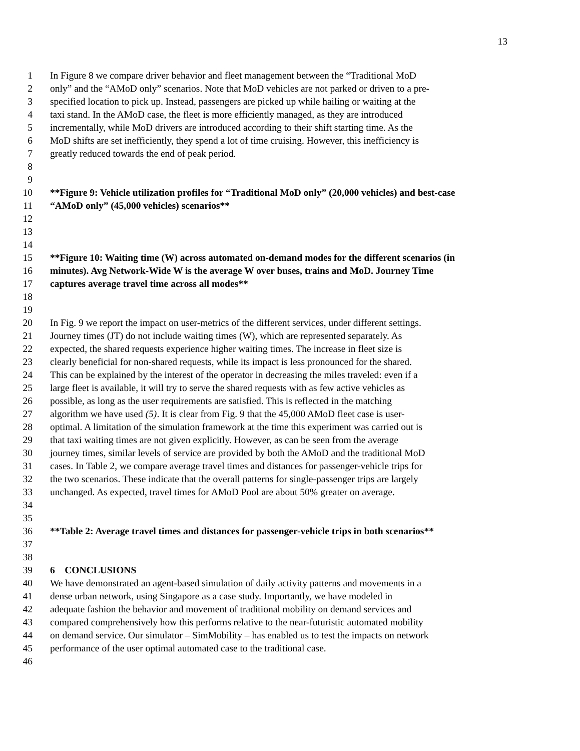13
1 In Figure 8 we compare driver behavior and fleet management between the “Traditional MoD
2 only” and the “AMoD only” scenarios. Note that MoD vehicles are not parked or driven to a pre-
3 specified location to pick up. Instead, passengers are picked up while hailing or waiting at the
4 taxi stand. In the AMoD case, the fleet is more efficiently managed, as they are introduced
5 incrementally, while MoD drivers are introduced according to their shift starting time. As the
6 MoD shifts are set inefficiently, they spend a lot of time cruising. However, this inefficiency is
7 greatly reduced towards the end of peak period.
8
9
10 **Figure 9: Vehicle utilization profiles for “Traditional MoD only” (20,000 vehicles) and best-case
11 “AMoD only” (45,000 vehicles) scenarios**
12
13
14
15 **Figure 10: Waiting time (W) across automated on-demand modes for the different scenarios (in
16 minutes). Avg Network-Wide W is the average W over buses, trains and MoD. Journey Time
17 captures average travel time across all modes**
18
19
20 In Fig. 9 we report the impact on user-metrics of the different services, under different settings.
21 Journey times (JT) do not include waiting times (W), which are represented separately. As
22 expected, the shared requests experience higher waiting times. The increase in fleet size is
23 clearly beneficial for non-shared requests, while its impact is less pronounced for the shared.
24 This can be explained by the interest of the operator in decreasing the miles traveled: even if a
25 large fleet is available, it will try to serve the shared requests with as few active vehicles as
26 possible, as long as the user requirements are satisfied. This is reflected in the matching
27 algorithm we have used (5). It is clear from Fig. 9 that the 45,000 AMoD fleet case is user-
28 optimal. A limitation of the simulation framework at the time this experiment was carried out is
29 that taxi waiting times are not given explicitly. However, as can be seen from the average
30 journey times, similar levels of service are provided by both the AMoD and the traditional MoD
31 cases. In Table 2, we compare average travel times and distances for passenger-vehicle trips for
32 the two scenarios. These indicate that the overall patterns for single-passenger trips are largely
33 unchanged. As expected, travel times for AMoD Pool are about 50% greater on average.
34
35
36 **Table 2: Average travel times and distances for passenger-vehicle trips in both scenarios**
37
38
39 6 CONCLUSIONS
40 We have demonstrated an agent-based simulation of daily activity patterns and movements in a
41 dense urban network, using Singapore as a case study. Importantly, we have modeled in
42 adequate fashion the behavior and movement of traditional mobility on demand services and
43 compared comprehensively how this performs relative to the near-futuristic automated mobility
44 on demand service. Our simulator – SimMobility – has enabled us to test the impacts on network
45 performance of the user optimal automated case to the traditional case.
46